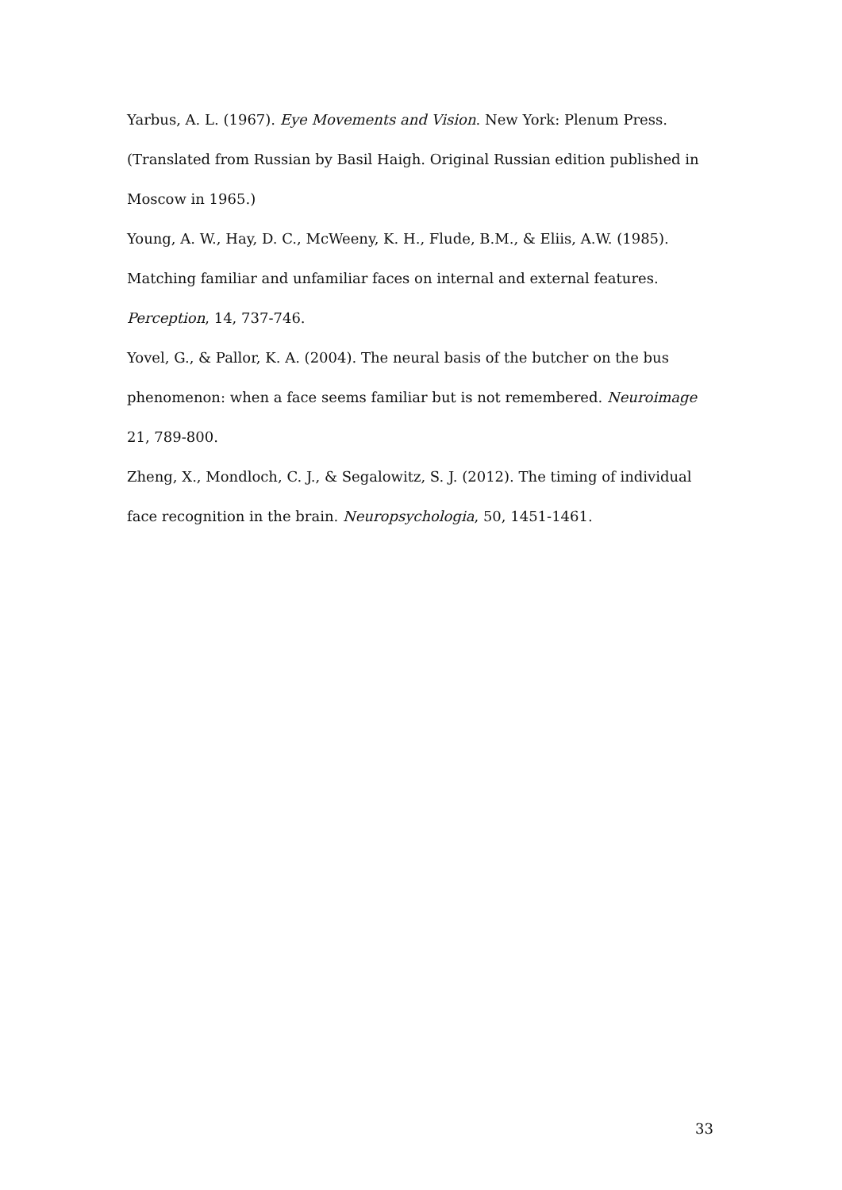Yarbus, A. L. (1967). Eye Movements and Vision. New York: Plenum Press. (Translated from Russian by Basil Haigh. Original Russian edition published in Moscow in 1965.)
Young, A. W., Hay, D. C., McWeeny, K. H., Flude, B.M., & Eliis, A.W. (1985). Matching familiar and unfamiliar faces on internal and external features. Perception, 14, 737-746.
Yovel, G., & Pallor, K. A. (2004). The neural basis of the butcher on the bus phenomenon: when a face seems familiar but is not remembered. Neuroimage 21, 789-800.
Zheng, X., Mondloch, C. J., & Segalowitz, S. J. (2012). The timing of individual face recognition in the brain. Neuropsychologia, 50, 1451-1461.
33